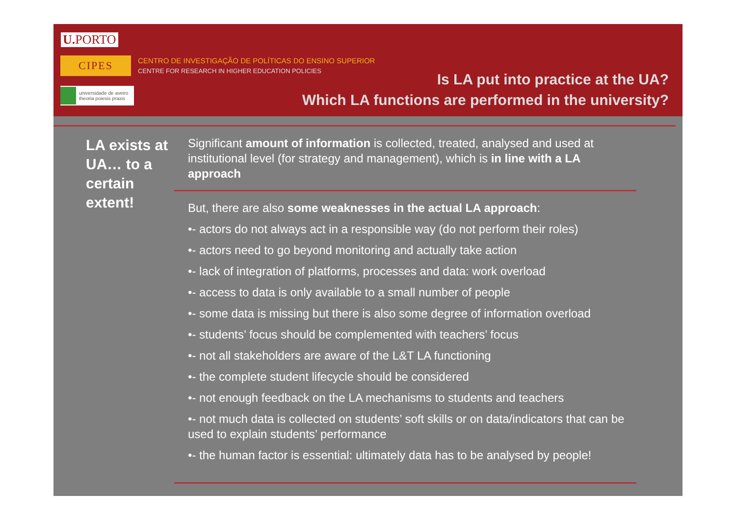U. PORTO
CIPES
CENTRO DE INVESTIGAÇÃO DE POLÍTICAS DO ENSINO SUPERIOR
CENTRE FOR RESEARCH IN HIGHER EDUCATION POLICIES
universidade de aveiro
theoria poiesis praxis
Is LA put into practice at the UA?
Which LA functions are performed in the university?
LA exists at UA… to a certain extent!
Significant amount of information is collected, treated, analysed and used at institutional level (for strategy and management), which is in line with a LA approach
But, there are also some weaknesses in the actual LA approach:
•- actors do not always act in a responsible way (do not perform their roles)
•- actors need to go beyond monitoring and actually take action
•- lack of integration of platforms, processes and data: work overload
•- access to data is only available to a small number of people
•- some data is missing but there is also some degree of information overload
•- students’ focus should be complemented with teachers’ focus
•- not all stakeholders are aware of the L&T LA functioning
•- the complete student lifecycle should be considered
•- not enough feedback on the LA mechanisms to students and teachers
•- not much data is collected on students’ soft skills or on data/indicators that can be used to explain students’ performance
•- the human factor is essential: ultimately data has to be analysed by people!